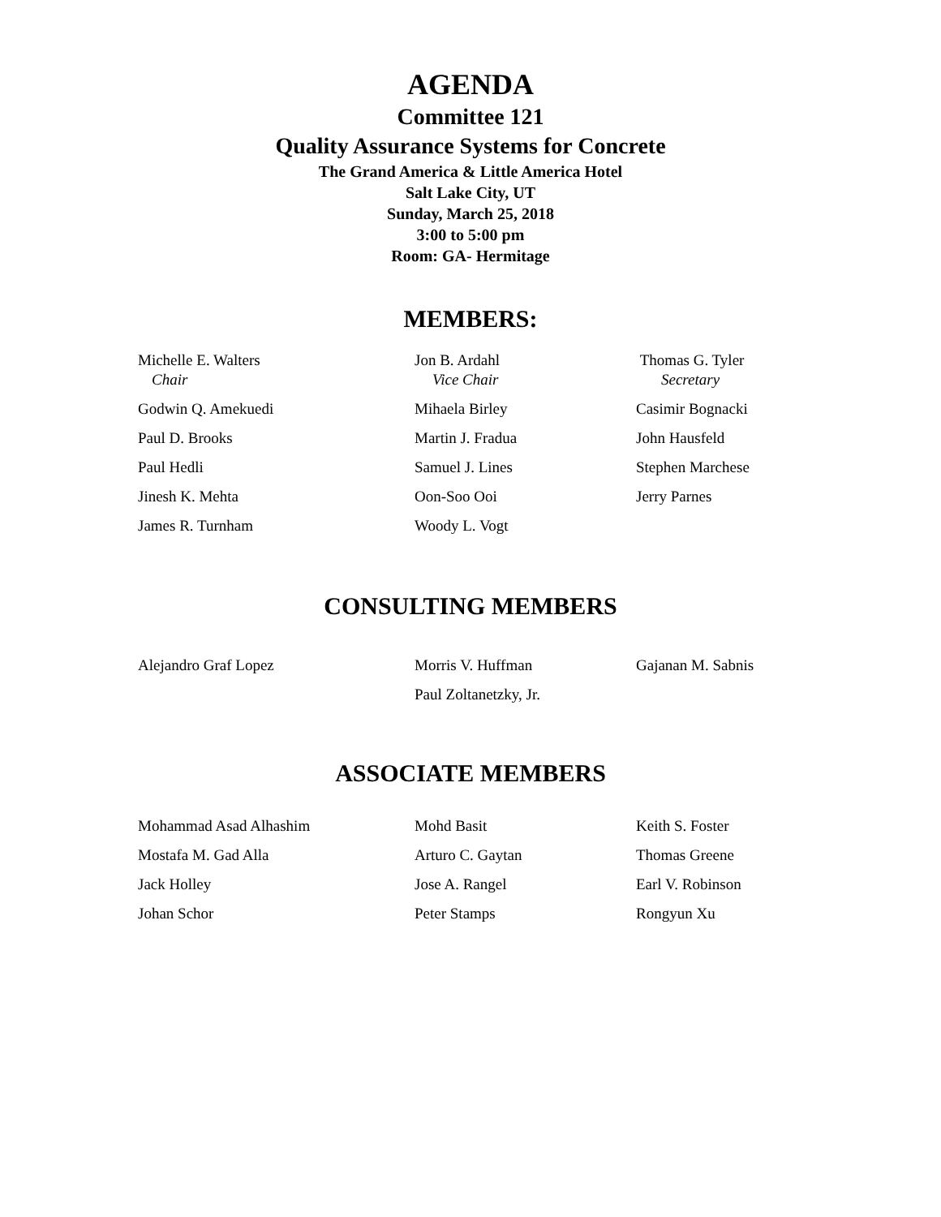AGENDA
Committee 121
Quality Assurance Systems for Concrete
The Grand America & Little America Hotel
Salt Lake City, UT
Sunday, March 25, 2018
3:00 to 5:00 pm
Room: GA- Hermitage
MEMBERS:
Michelle E. Walters
Jon B. Ardahl
Thomas G. Tyler
Chair
Vice Chair
Secretary
Godwin Q. Amekuedi
Mihaela Birley
Casimir Bognacki
Paul D. Brooks
Martin J. Fradua
John Hausfeld
Paul Hedli
Samuel J. Lines
Stephen Marchese
Jinesh K. Mehta
Oon-Soo Ooi
Jerry Parnes
James R. Turnham
Woody L. Vogt
CONSULTING MEMBERS
Alejandro Graf Lopez
Morris V. Huffman
Gajanan M. Sabnis
Paul Zoltanetzky, Jr.
ASSOCIATE MEMBERS
Mohammad Asad Alhashim
Mohd Basit
Keith S. Foster
Mostafa M. Gad Alla
Arturo C. Gaytan
Thomas Greene
Jack Holley
Jose A. Rangel
Earl V. Robinson
Johan Schor
Peter Stamps
Rongyun Xu